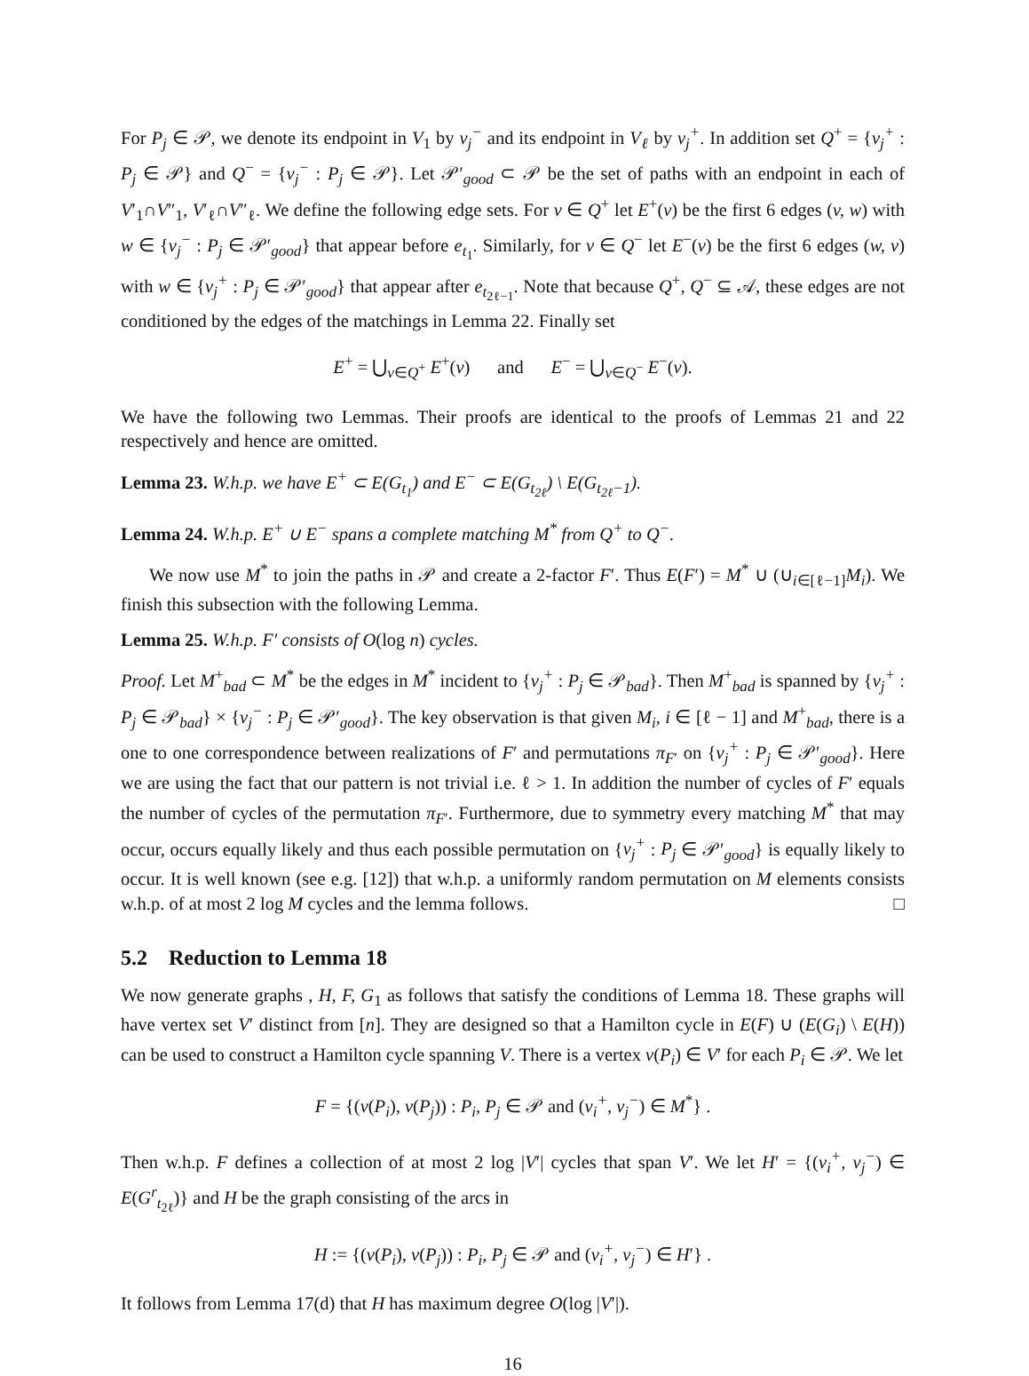For P<sub>j</sub> ∈ 𝒫, we denote its endpoint in V<sub>1</sub> by v<sub>j</sub><sup>−</sup> and its endpoint in V<sub>ℓ</sub> by v<sub>j</sub><sup>+</sup>. In addition set Q<sup>+</sup> = {v<sub>j</sub><sup>+</sup> : P<sub>j</sub> ∈ 𝒫} and Q<sup>−</sup> = {v<sub>j</sub><sup>−</sup> : P<sub>j</sub> ∈ 𝒫}. Let 𝒫′<sub>good</sub> ⊂ 𝒫 be the set of paths with an endpoint in each of V′<sub>1</sub>∩V″<sub>1</sub>, V′<sub>ℓ</sub>∩V″<sub>ℓ</sub>. We define the following edge sets. For v ∈ Q<sup>+</sup> let E<sup>+</sup>(v) be the first 6 edges (v, w) with w ∈ {v<sub>j</sub><sup>−</sup> : P<sub>j</sub> ∈ 𝒫′<sub>good</sub>} that appear before e<sub>t<sub>1</sub></sub>. Similarly, for v ∈ Q<sup>−</sup> let E<sup>−</sup>(v) be the first 6 edges (w, v) with w ∈ {v<sub>j</sub><sup>+</sup> : P<sub>j</sub> ∈ 𝒫′<sub>good</sub>} that appear after e<sub>t<sub>2ℓ−1</sub></sub>. Note that because Q<sup>+</sup>, Q<sup>−</sup> ⊆ 𝒜, these edges are not conditioned by the edges of the matchings in Lemma 22. Finally set
E<sup>+</sup> = ⋃<sub>v∈Q<sup>+</sup></sub> E<sup>+</sup>(v) and E<sup>−</sup> = ⋃<sub>v∈Q<sup>−</sup></sub> E<sup>−</sup>(v).
We have the following two Lemmas. Their proofs are identical to the proofs of Lemmas 21 and 22 respectively and hence are omitted.
Lemma 23. W.h.p. we have E<sup>+</sup> ⊂ E(G<sub>t<sub>1</sub></sub>) and E<sup>−</sup> ⊂ E(G<sub>t<sub>2ℓ</sub></sub>) \ E(G<sub>t<sub>2ℓ</sub>−1</sub>).
Lemma 24. W.h.p. E<sup>+</sup> ∪ E<sup>−</sup> spans a complete matching M<sup>*</sup> from Q<sup>+</sup> to Q<sup>−</sup>.
We now use M<sup>*</sup> to join the paths in 𝒫 and create a 2-factor F′. Thus E(F′) = M<sup>*</sup> ∪ (∪<sub>i∈[ℓ−1]</sub>M<sub>i</sub>). We finish this subsection with the following Lemma.
Lemma 25. W.h.p. F′ consists of O(log n) cycles.
Proof. Let M<sup>+</sup><sub>bad</sub> ⊂ M<sup>*</sup> be the edges in M<sup>*</sup> incident to {v<sub>j</sub><sup>+</sup> : P<sub>j</sub> ∈ 𝒫<sub>bad</sub>}. Then M<sup>+</sup><sub>bad</sub> is spanned by {v<sub>j</sub><sup>+</sup> : P<sub>j</sub> ∈ 𝒫<sub>bad</sub>} × {v<sub>j</sub><sup>−</sup> : P<sub>j</sub> ∈ 𝒫′<sub>good</sub>}. The key observation is that given M<sub>i</sub>, i ∈ [ℓ − 1] and M<sup>+</sup><sub>bad</sub>, there is a one to one correspondence between realizations of F′ and permutations π<sub>F′</sub> on {v<sub>j</sub><sup>+</sup> : P<sub>j</sub> ∈ 𝒫′<sub>good</sub>}. Here we are using the fact that our pattern is not trivial i.e. ℓ > 1. In addition the number of cycles of F′ equals the number of cycles of the permutation π<sub>F′</sub>. Furthermore, due to symmetry every matching M<sup>*</sup> that may occur, occurs equally likely and thus each possible permutation on {v<sub>j</sub><sup>+</sup> : P<sub>j</sub> ∈ 𝒫′<sub>good</sub>} is equally likely to occur. It is well known (see e.g. [12]) that w.h.p. a uniformly random permutation on M elements consists w.h.p. of at most 2 log M cycles and the lemma follows. □
5.2 Reduction to Lemma 18
We now generate graphs , H, F, G<sub>1</sub> as follows that satisfy the conditions of Lemma 18. These graphs will have vertex set V′ distinct from [n]. They are designed so that a Hamilton cycle in E(F) ∪ (E(G<sub>i</sub>) \ E(H)) can be used to construct a Hamilton cycle spanning V. There is a vertex v(P<sub>i</sub>) ∈ V′ for each P<sub>i</sub> ∈ 𝒫. We let
F = {(v(P<sub>i</sub>), v(P<sub>j</sub>)) : P<sub>i</sub>, P<sub>j</sub> ∈ 𝒫 and (v<sub>i</sub><sup>+</sup>, v<sub>j</sub><sup>−</sup>) ∈ M<sup>*</sup>} .
Then w.h.p. F defines a collection of at most 2 log |V′| cycles that span V′. We let H′ = {(v<sub>i</sub><sup>+</sup>, v<sub>j</sub><sup>−</sup>) ∈ E(G<sup>r</sup><sub>t<sub>2ℓ</sub></sub>)} and H be the graph consisting of the arcs in
H := {(v(P<sub>i</sub>), v(P<sub>j</sub>)) : P<sub>i</sub>, P<sub>j</sub> ∈ 𝒫 and (v<sub>i</sub><sup>+</sup>, v<sub>j</sub><sup>−</sup>) ∈ H′} .
It follows from Lemma 17(d) that H has maximum degree O(log |V′|).
16